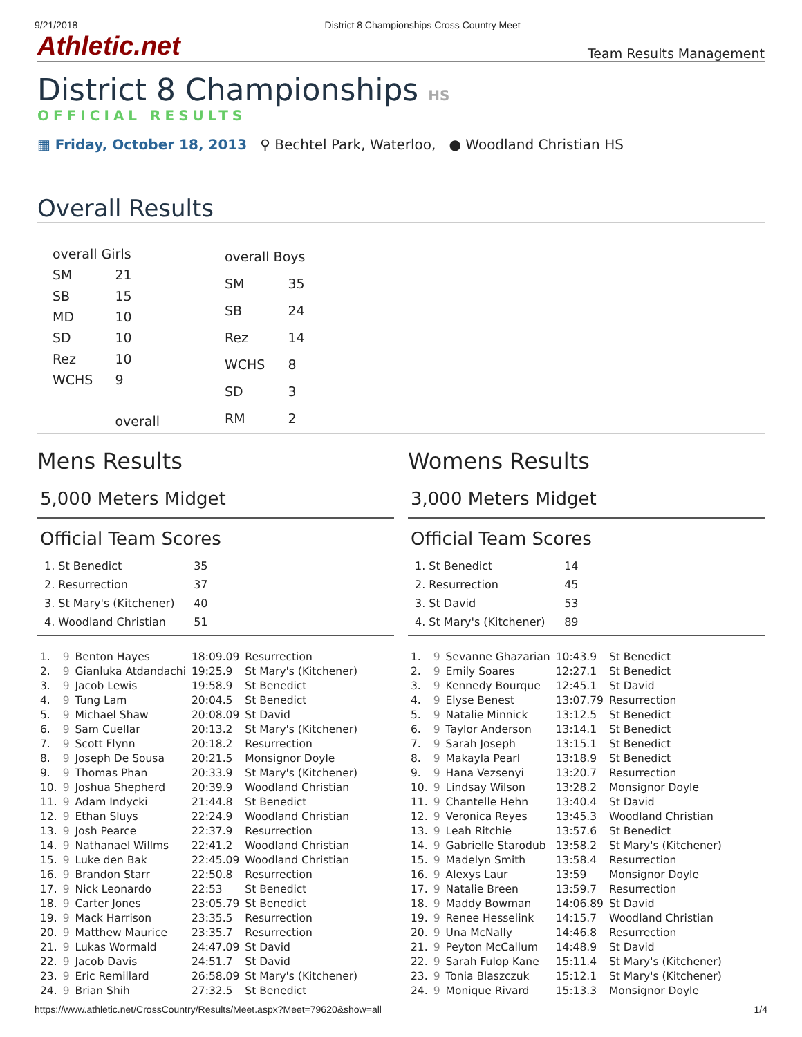9/21/2018 District 8 Championships Cross Country Meet
Athletic.net Team Results Management
District 8 Championships HS
OFFICIAL RESULTS
▦ Friday, October 18, 2013 ⚲ Bechtel Park, Waterloo, ● Woodland Christian HS
Overall Results
| overall Girls | |
| SM | 21 |
| SB | 15 |
| MD | 10 |
| SD | 10 |
| Rez | 10 |
| WCHS | 9 |
| | overall |
| overall Boys | |
| SM | 35 |
| SB | 24 |
| Rez | 14 |
| WCHS | 8 |
| SD | 3 |
| RM | 2 |
Mens Results
5,000 Meters Midget
Official Team Scores
| 1. St Benedict | 35 | |
| 2. Resurrection | 37 | |
| 3. St Mary's (Kitchener) | 40 | |
| 4. Woodland Christian | 51 | |
| 1. | 9 | Benton Hayes | 18:09.09 | Resurrection |
| 2. | 9 | Gianluka Atdandachi | 19:25.9 | St Mary's (Kitchener) |
| 3. | 9 | Jacob Lewis | 19:58.9 | St Benedict |
| 4. | 9 | Tung Lam | 20:04.5 | St Benedict |
| 5. | 9 | Michael Shaw | 20:08.09 | St David |
| 6. | 9 | Sam Cuellar | 20:13.2 | St Mary's (Kitchener) |
| 7. | 9 | Scott Flynn | 20:18.2 | Resurrection |
| 8. | 9 | Joseph De Sousa | 20:21.5 | Monsignor Doyle |
| 9. | 9 | Thomas Phan | 20:33.9 | St Mary's (Kitchener) |
| 10. | 9 | Joshua Shepherd | 20:39.9 | Woodland Christian |
| 11. | 9 | Adam Indycki | 21:44.8 | St Benedict |
| 12. | 9 | Ethan Sluys | 22:24.9 | Woodland Christian |
| 13. | 9 | Josh Pearce | 22:37.9 | Resurrection |
| 14. | 9 | Nathanael Willms | 22:41.2 | Woodland Christian |
| 15. | 9 | Luke den Bak | 22:45.09 | Woodland Christian |
| 16. | 9 | Brandon Starr | 22:50.8 | Resurrection |
| 17. | 9 | Nick Leonardo | 22:53 | St Benedict |
| 18. | 9 | Carter Jones | 23:05.79 | St Benedict |
| 19. | 9 | Mack Harrison | 23:35.5 | Resurrection |
| 20. | 9 | Matthew Maurice | 23:35.7 | Resurrection |
| 21. | 9 | Lukas Wormald | 24:47.09 | St David |
| 22. | 9 | Jacob Davis | 24:51.7 | St David |
| 23. | 9 | Eric Remillard | 26:58.09 | St Mary's (Kitchener) |
| 24. | 9 | Brian Shih | 27:32.5 | St Benedict |
Womens Results
3,000 Meters Midget
Official Team Scores
| 1. St Benedict | 14 | |
| 2. Resurrection | 45 | |
| 3. St David | 53 | |
| 4. St Mary's (Kitchener) | 89 | |
| 1. | 9 | Sevanne Ghazarian | 10:43.9 | St Benedict |
| 2. | 9 | Emily Soares | 12:27.1 | St Benedict |
| 3. | 9 | Kennedy Bourque | 12:45.1 | St David |
| 4. | 9 | Elyse Benest | 13:07.79 | Resurrection |
| 5. | 9 | Natalie Minnick | 13:12.5 | St Benedict |
| 6. | 9 | Taylor Anderson | 13:14.1 | St Benedict |
| 7. | 9 | Sarah Joseph | 13:15.1 | St Benedict |
| 8. | 9 | Makayla Pearl | 13:18.9 | St Benedict |
| 9. | 9 | Hana Vezsenyi | 13:20.7 | Resurrection |
| 10. | 9 | Lindsay Wilson | 13:28.2 | Monsignor Doyle |
| 11. | 9 | Chantelle Hehn | 13:40.4 | St David |
| 12. | 9 | Veronica Reyes | 13:45.3 | Woodland Christian |
| 13. | 9 | Leah Ritchie | 13:57.6 | St Benedict |
| 14. | 9 | Gabrielle Starodub | 13:58.2 | St Mary's (Kitchener) |
| 15. | 9 | Madelyn Smith | 13:58.4 | Resurrection |
| 16. | 9 | Alexys Laur | 13:59 | Monsignor Doyle |
| 17. | 9 | Natalie Breen | 13:59.7 | Resurrection |
| 18. | 9 | Maddy Bowman | 14:06.89 | St David |
| 19. | 9 | Renee Hesselink | 14:15.7 | Woodland Christian |
| 20. | 9 | Una McNally | 14:46.8 | Resurrection |
| 21. | 9 | Peyton McCallum | 14:48.9 | St David |
| 22. | 9 | Sarah Fulop Kane | 15:11.4 | St Mary's (Kitchener) |
| 23. | 9 | Tonia Blaszczuk | 15:12.1 | St Mary's (Kitchener) |
| 24. | 9 | Monique Rivard | 15:13.3 | Monsignor Doyle |
https://www.athletic.net/CrossCountry/Results/Meet.aspx?Meet=79620&show=all 1/4